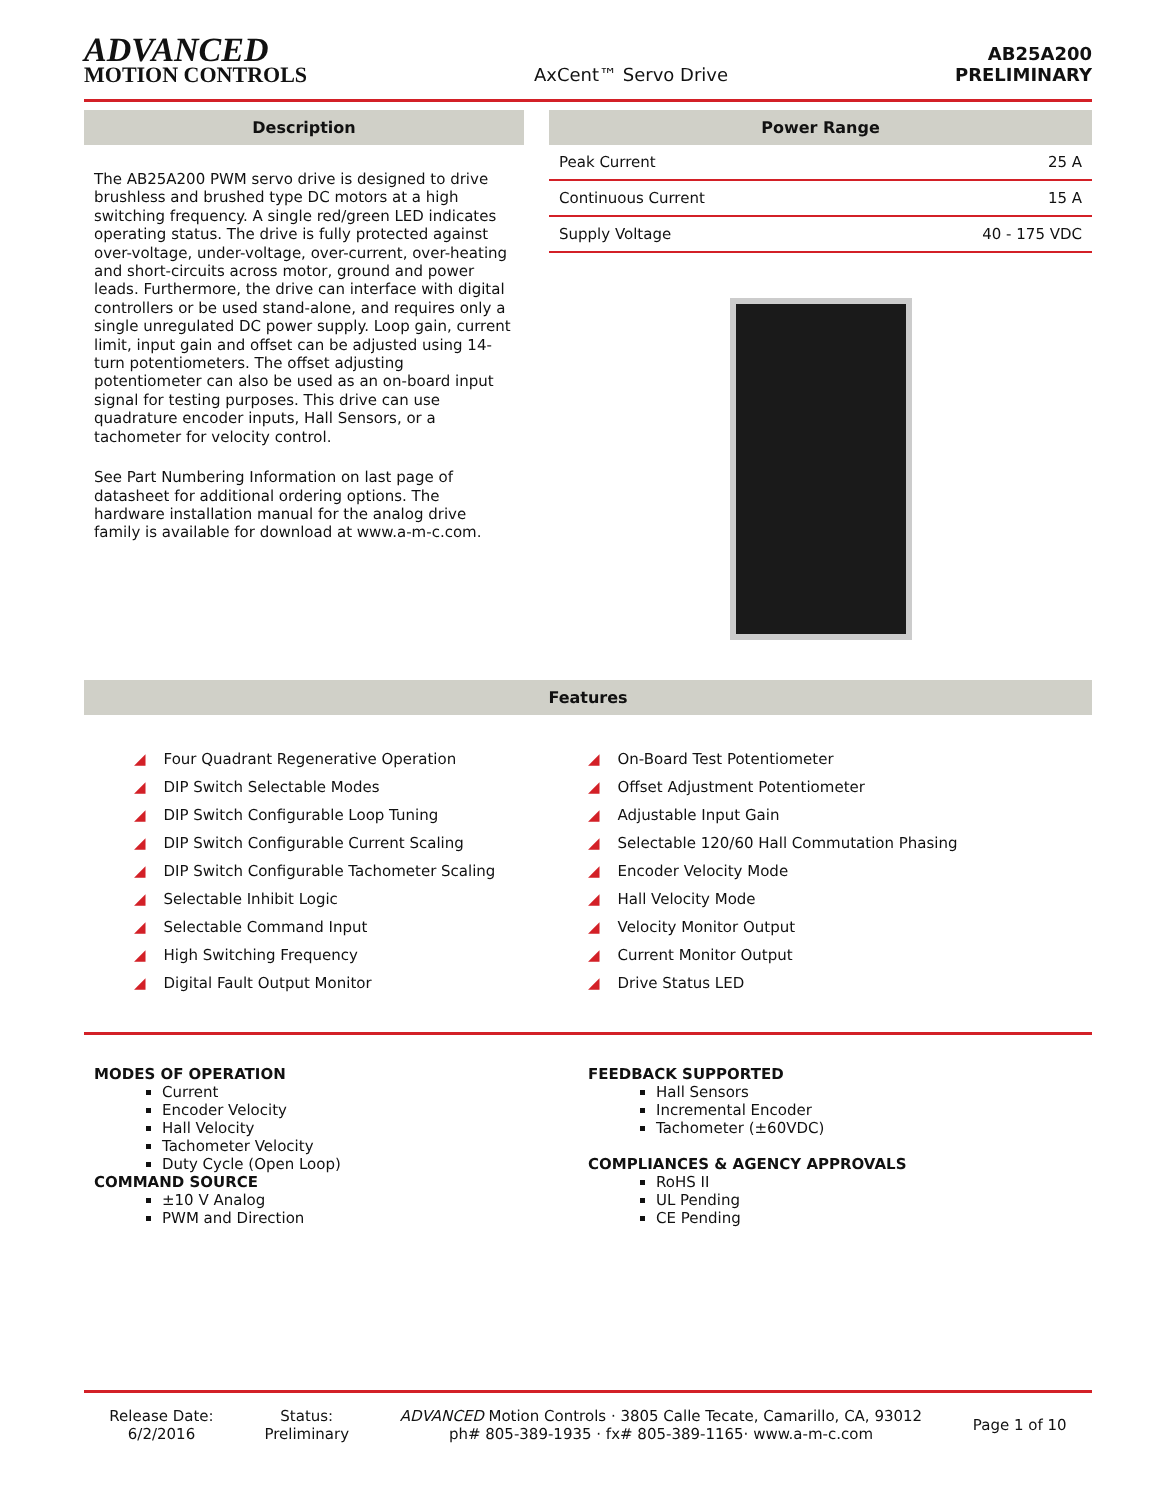ADVANCED
MOTION CONTROLS
AxCent™ Servo Drive
AB25A200
PRELIMINARY
Description
The AB25A200 PWM servo drive is designed to drive brushless and brushed type DC motors at a high switching frequency. A single red/green LED indicates operating status. The drive is fully protected against over-voltage, under-voltage, over-current, over-heating and short-circuits across motor, ground and power leads. Furthermore, the drive can interface with digital controllers or be used stand-alone, and requires only a single unregulated DC power supply. Loop gain, current limit, input gain and offset can be adjusted using 14-turn potentiometers. The offset adjusting potentiometer can also be used as an on-board input signal for testing purposes. This drive can use quadrature encoder inputs, Hall Sensors, or a tachometer for velocity control.
See Part Numbering Information on last page of datasheet for additional ordering options. The hardware installation manual for the analog drive family is available for download at www.a-m-c.com.
Power Range
| Peak Current | 25 A |
| Continuous Current | 15 A |
| Supply Voltage | 40 - 175 VDC |
Features
◢ Four Quadrant Regenerative Operation
◢ DIP Switch Selectable Modes
◢ DIP Switch Configurable Loop Tuning
◢ DIP Switch Configurable Current Scaling
◢ DIP Switch Configurable Tachometer Scaling
◢ Selectable Inhibit Logic
◢ Selectable Command Input
◢ High Switching Frequency
◢ Digital Fault Output Monitor
◢ On-Board Test Potentiometer
◢ Offset Adjustment Potentiometer
◢ Adjustable Input Gain
◢ Selectable 120/60 Hall Commutation Phasing
◢ Encoder Velocity Mode
◢ Hall Velocity Mode
◢ Velocity Monitor Output
◢ Current Monitor Output
◢ Drive Status LED
MODES OF OPERATION
Current
Encoder Velocity
Hall Velocity
Tachometer Velocity
Duty Cycle (Open Loop)
COMMAND SOURCE
±10 V Analog
PWM and Direction
FEEDBACK SUPPORTED
Hall Sensors
Incremental Encoder
Tachometer (±60VDC)
COMPLIANCES & AGENCY APPROVALS
RoHS II
UL Pending
CE Pending
Release Date:
6/2/2016
Status:
Preliminary
ADVANCED Motion Controls · 3805 Calle Tecate, Camarillo, CA, 93012
ph# 805-389-1935 · fx# 805-389-1165· www.a-m-c.com
Page 1 of 10